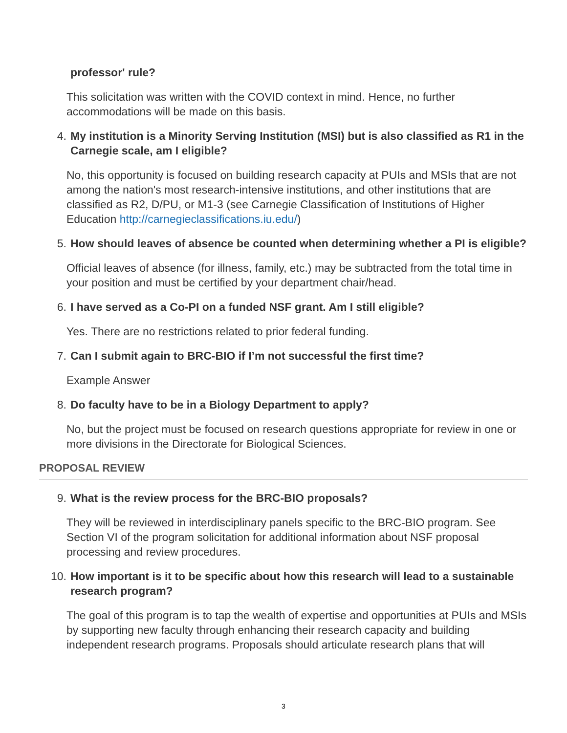professor' rule?
This solicitation was written with the COVID context in mind. Hence, no further accommodations will be made on this basis.
4. My institution is a Minority Serving Institution (MSI) but is also classified as R1 in the Carnegie scale, am I eligible?
No, this opportunity is focused on building research capacity at PUIs and MSIs that are not among the nation's most research-intensive institutions, and other institutions that are classified as R2, D/PU, or M1-3 (see Carnegie Classification of Institutions of Higher Education http://carnegieclassifications.iu.edu/)
5. How should leaves of absence be counted when determining whether a PI is eligible?
Official leaves of absence (for illness, family, etc.) may be subtracted from the total time in your position and must be certified by your department chair/head.
6. I have served as a Co-PI on a funded NSF grant. Am I still eligible?
Yes. There are no restrictions related to prior federal funding.
7. Can I submit again to BRC-BIO if I’m not successful the first time?
Example Answer
8. Do faculty have to be in a Biology Department to apply?
No, but the project must be focused on research questions appropriate for review in one or more divisions in the Directorate for Biological Sciences.
PROPOSAL REVIEW
9. What is the review process for the BRC-BIO proposals?
They will be reviewed in interdisciplinary panels specific to the BRC-BIO program. See Section VI of the program solicitation for additional information about NSF proposal processing and review procedures.
10. How important is it to be specific about how this research will lead to a sustainable research program?
The goal of this program is to tap the wealth of expertise and opportunities at PUIs and MSIs by supporting new faculty through enhancing their research capacity and building independent research programs. Proposals should articulate research plans that will
3